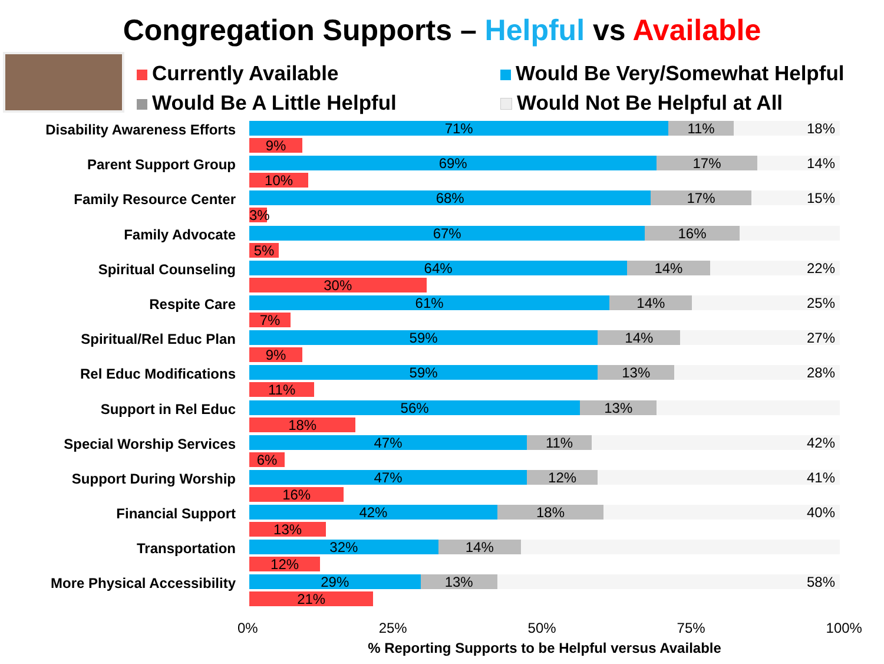Congregation Supports – Helpful vs Available
Currently Available
Would Be Very/Somewhat Helpful
Would Be A Little Helpful
Would Not Be Helpful at All
Disability Awareness Efforts
71% 11% 18%
9%
Parent Support Group
69% 17% 14%
10%
Family Resource Center
68% 17% 15%
3%
Family Advocate
67% 16%
5%
Spiritual Counseling
64% 14% 22%
30%
Respite Care
61% 14% 25%
7%
Spiritual/Rel Educ Plan
59% 14% 27%
9%
Rel Educ Modifications
59% 13% 28%
11%
Support in Rel Educ
56% 13%
18%
Special Worship Services
47% 11% 42%
6%
Support During Worship
47% 12% 41%
16%
Financial Support
42% 18% 40%
13%
Transportation
32% 14%
12%
More Physical Accessibility
29% 13% 58%
21%
0% 25% 50% 75% 100%
% Reporting Supports to be Helpful versus Available